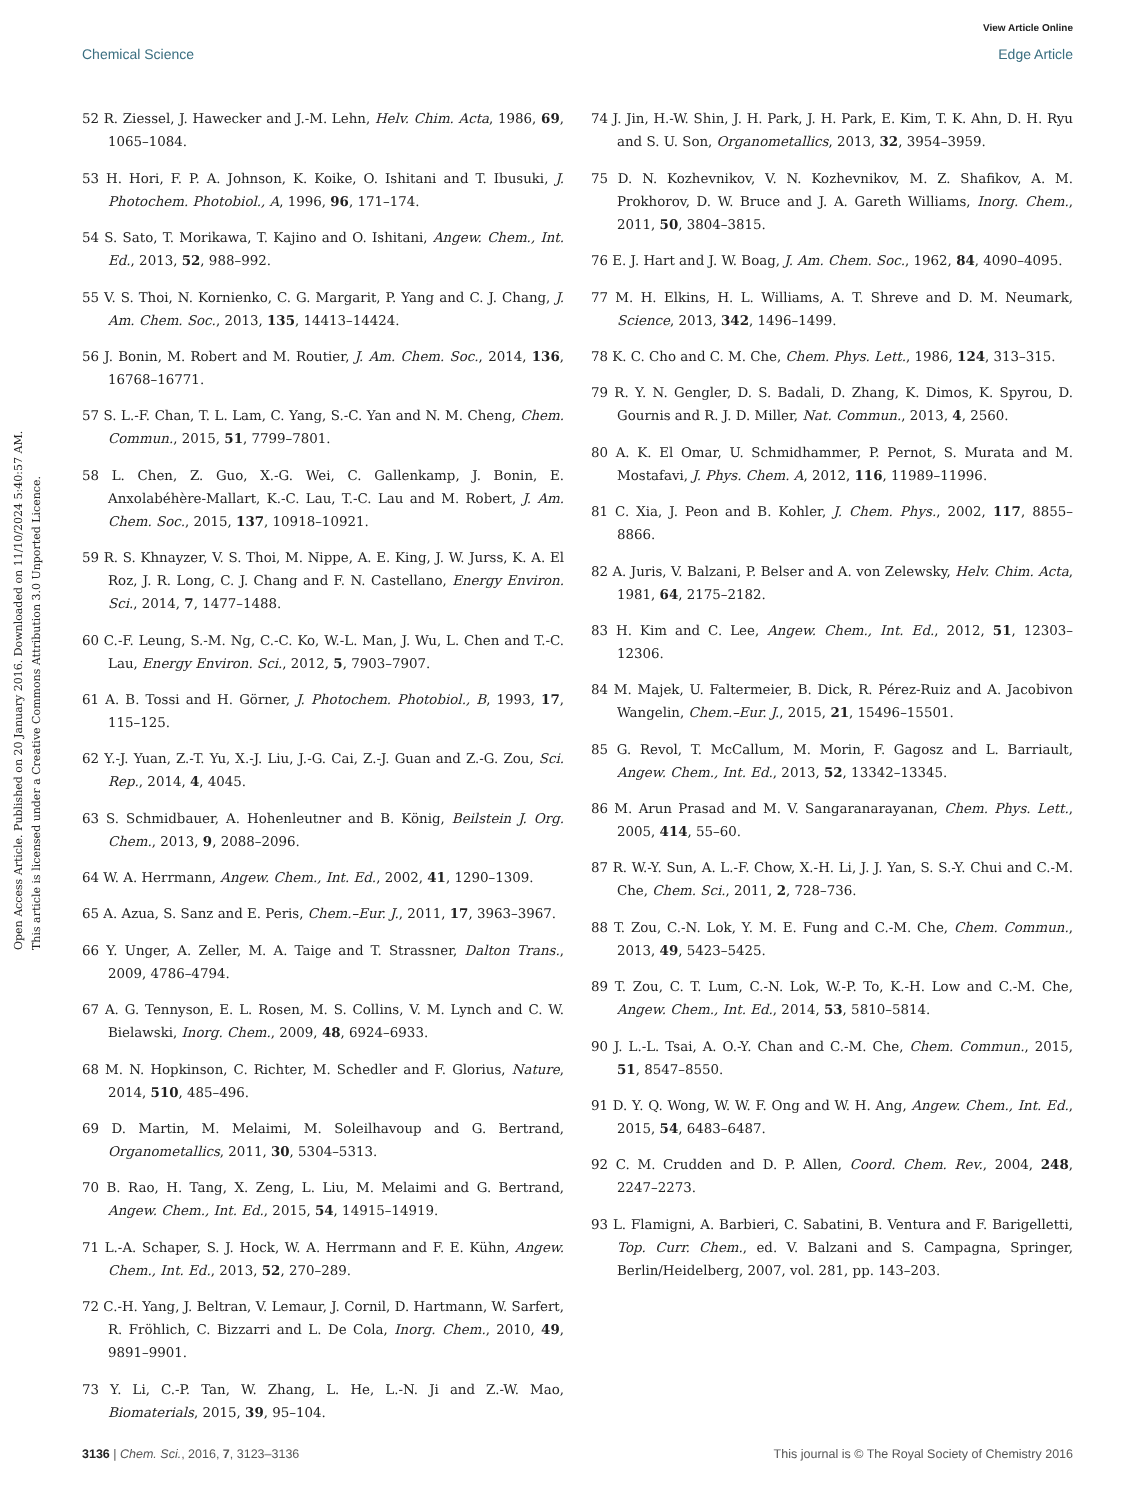View Article Online
Chemical Science Edge Article
Open Access Article. Published on 20 January 2016. Downloaded on 11/10/2024 5:40:57 AM.
This article is licensed under a Creative Commons Attribution 3.0 Unported Licence.
52 R. Ziessel, J. Hawecker and J.-M. Lehn, Helv. Chim. Acta, 1986, 69, 1065–1084.
53 H. Hori, F. P. A. Johnson, K. Koike, O. Ishitani and T. Ibusuki, J. Photochem. Photobiol., A, 1996, 96, 171–174.
54 S. Sato, T. Morikawa, T. Kajino and O. Ishitani, Angew. Chem., Int. Ed., 2013, 52, 988–992.
55 V. S. Thoi, N. Kornienko, C. G. Margarit, P. Yang and C. J. Chang, J. Am. Chem. Soc., 2013, 135, 14413–14424.
56 J. Bonin, M. Robert and M. Routier, J. Am. Chem. Soc., 2014, 136, 16768–16771.
57 S. L.-F. Chan, T. L. Lam, C. Yang, S.-C. Yan and N. M. Cheng, Chem. Commun., 2015, 51, 7799–7801.
58 L. Chen, Z. Guo, X.-G. Wei, C. Gallenkamp, J. Bonin, E. Anxolabéhère-Mallart, K.-C. Lau, T.-C. Lau and M. Robert, J. Am. Chem. Soc., 2015, 137, 10918–10921.
59 R. S. Khnayzer, V. S. Thoi, M. Nippe, A. E. King, J. W. Jurss, K. A. El Roz, J. R. Long, C. J. Chang and F. N. Castellano, Energy Environ. Sci., 2014, 7, 1477–1488.
60 C.-F. Leung, S.-M. Ng, C.-C. Ko, W.-L. Man, J. Wu, L. Chen and T.-C. Lau, Energy Environ. Sci., 2012, 5, 7903–7907.
61 A. B. Tossi and H. Görner, J. Photochem. Photobiol., B, 1993, 17, 115–125.
62 Y.-J. Yuan, Z.-T. Yu, X.-J. Liu, J.-G. Cai, Z.-J. Guan and Z.-G. Zou, Sci. Rep., 2014, 4, 4045.
63 S. Schmidbauer, A. Hohenleutner and B. König, Beilstein J. Org. Chem., 2013, 9, 2088–2096.
64 W. A. Herrmann, Angew. Chem., Int. Ed., 2002, 41, 1290–1309.
65 A. Azua, S. Sanz and E. Peris, Chem.–Eur. J., 2011, 17, 3963–3967.
66 Y. Unger, A. Zeller, M. A. Taige and T. Strassner, Dalton Trans., 2009, 4786–4794.
67 A. G. Tennyson, E. L. Rosen, M. S. Collins, V. M. Lynch and C. W. Bielawski, Inorg. Chem., 2009, 48, 6924–6933.
68 M. N. Hopkinson, C. Richter, M. Schedler and F. Glorius, Nature, 2014, 510, 485–496.
69 D. Martin, M. Melaimi, M. Soleilhavoup and G. Bertrand, Organometallics, 2011, 30, 5304–5313.
70 B. Rao, H. Tang, X. Zeng, L. Liu, M. Melaimi and G. Bertrand, Angew. Chem., Int. Ed., 2015, 54, 14915–14919.
71 L.-A. Schaper, S. J. Hock, W. A. Herrmann and F. E. Kühn, Angew. Chem., Int. Ed., 2013, 52, 270–289.
72 C.-H. Yang, J. Beltran, V. Lemaur, J. Cornil, D. Hartmann, W. Sarfert, R. Fröhlich, C. Bizzarri and L. De Cola, Inorg. Chem., 2010, 49, 9891–9901.
73 Y. Li, C.-P. Tan, W. Zhang, L. He, L.-N. Ji and Z.-W. Mao, Biomaterials, 2015, 39, 95–104.
74 J. Jin, H.-W. Shin, J. H. Park, J. H. Park, E. Kim, T. K. Ahn, D. H. Ryu and S. U. Son, Organometallics, 2013, 32, 3954–3959.
75 D. N. Kozhevnikov, V. N. Kozhevnikov, M. Z. Shafikov, A. M. Prokhorov, D. W. Bruce and J. A. Gareth Williams, Inorg. Chem., 2011, 50, 3804–3815.
76 E. J. Hart and J. W. Boag, J. Am. Chem. Soc., 1962, 84, 4090–4095.
77 M. H. Elkins, H. L. Williams, A. T. Shreve and D. M. Neumark, Science, 2013, 342, 1496–1499.
78 K. C. Cho and C. M. Che, Chem. Phys. Lett., 1986, 124, 313–315.
79 R. Y. N. Gengler, D. S. Badali, D. Zhang, K. Dimos, K. Spyrou, D. Gournis and R. J. D. Miller, Nat. Commun., 2013, 4, 2560.
80 A. K. El Omar, U. Schmidhammer, P. Pernot, S. Murata and M. Mostafavi, J. Phys. Chem. A, 2012, 116, 11989–11996.
81 C. Xia, J. Peon and B. Kohler, J. Chem. Phys., 2002, 117, 8855–8866.
82 A. Juris, V. Balzani, P. Belser and A. von Zelewsky, Helv. Chim. Acta, 1981, 64, 2175–2182.
83 H. Kim and C. Lee, Angew. Chem., Int. Ed., 2012, 51, 12303–12306.
84 M. Majek, U. Faltermeier, B. Dick, R. Pérez-Ruiz and A. Jacobivon Wangelin, Chem.–Eur. J., 2015, 21, 15496–15501.
85 G. Revol, T. McCallum, M. Morin, F. Gagosz and L. Barriault, Angew. Chem., Int. Ed., 2013, 52, 13342–13345.
86 M. Arun Prasad and M. V. Sangaranarayanan, Chem. Phys. Lett., 2005, 414, 55–60.
87 R. W.-Y. Sun, A. L.-F. Chow, X.-H. Li, J. J. Yan, S. S.-Y. Chui and C.-M. Che, Chem. Sci., 2011, 2, 728–736.
88 T. Zou, C.-N. Lok, Y. M. E. Fung and C.-M. Che, Chem. Commun., 2013, 49, 5423–5425.
89 T. Zou, C. T. Lum, C.-N. Lok, W.-P. To, K.-H. Low and C.-M. Che, Angew. Chem., Int. Ed., 2014, 53, 5810–5814.
90 J. L.-L. Tsai, A. O.-Y. Chan and C.-M. Che, Chem. Commun., 2015, 51, 8547–8550.
91 D. Y. Q. Wong, W. W. F. Ong and W. H. Ang, Angew. Chem., Int. Ed., 2015, 54, 6483–6487.
92 C. M. Crudden and D. P. Allen, Coord. Chem. Rev., 2004, 248, 2247–2273.
93 L. Flamigni, A. Barbieri, C. Sabatini, B. Ventura and F. Barigelletti, Top. Curr. Chem., ed. V. Balzani and S. Campagna, Springer, Berlin/Heidelberg, 2007, vol. 281, pp. 143–203.
3136 | Chem. Sci., 2016, 7, 3123–3136 This journal is © The Royal Society of Chemistry 2016